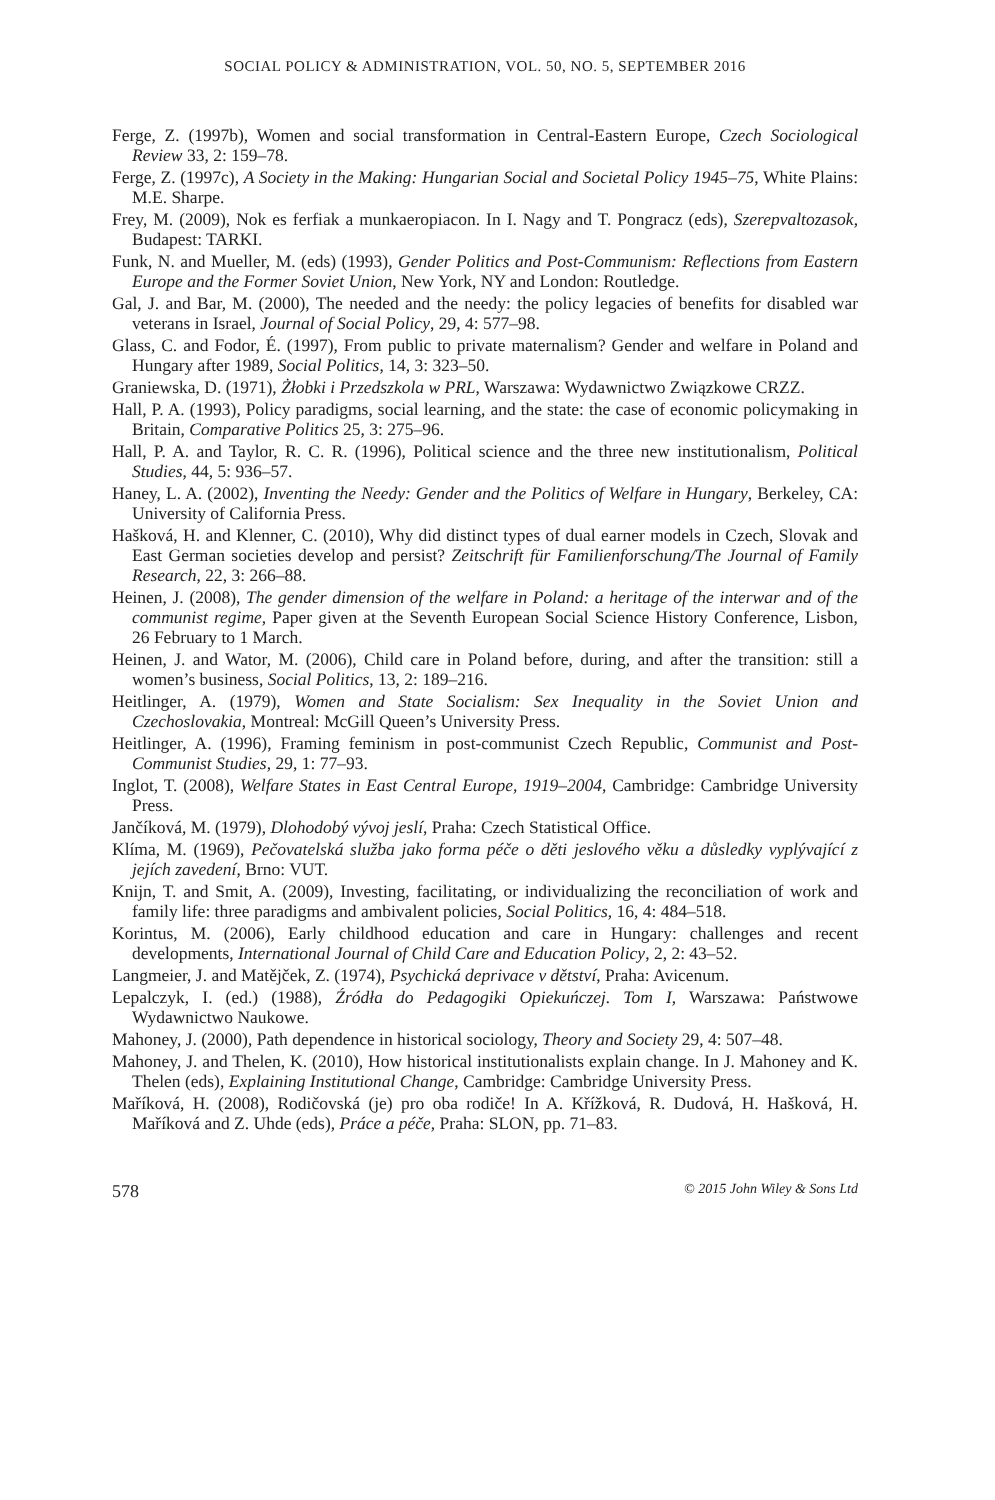SOCIAL POLICY & ADMINISTRATION, VOL. 50, NO. 5, SEPTEMBER 2016
Ferge, Z. (1997b), Women and social transformation in Central-Eastern Europe, Czech Sociological Review 33, 2: 159–78.
Ferge, Z. (1997c), A Society in the Making: Hungarian Social and Societal Policy 1945–75, White Plains: M.E. Sharpe.
Frey, M. (2009), Nok es ferfiak a munkaeropiacon. In I. Nagy and T. Pongracz (eds), Szerepvaltozasok, Budapest: TARKI.
Funk, N. and Mueller, M. (eds) (1993), Gender Politics and Post-Communism: Reflections from Eastern Europe and the Former Soviet Union, New York, NY and London: Routledge.
Gal, J. and Bar, M. (2000), The needed and the needy: the policy legacies of benefits for disabled war veterans in Israel, Journal of Social Policy, 29, 4: 577–98.
Glass, C. and Fodor, É. (1997), From public to private maternalism? Gender and welfare in Poland and Hungary after 1989, Social Politics, 14, 3: 323–50.
Graniewska, D. (1971), Żłobki i Przedszkola w PRL, Warszawa: Wydawnictwo Związkowe CRZZ.
Hall, P. A. (1993), Policy paradigms, social learning, and the state: the case of economic policymaking in Britain, Comparative Politics 25, 3: 275–96.
Hall, P. A. and Taylor, R. C. R. (1996), Political science and the three new institutionalism, Political Studies, 44, 5: 936–57.
Haney, L. A. (2002), Inventing the Needy: Gender and the Politics of Welfare in Hungary, Berkeley, CA: University of California Press.
Hašková, H. and Klenner, C. (2010), Why did distinct types of dual earner models in Czech, Slovak and East German societies develop and persist? Zeitschrift für Familienforschung/The Journal of Family Research, 22, 3: 266–88.
Heinen, J. (2008), The gender dimension of the welfare in Poland: a heritage of the interwar and of the communist regime, Paper given at the Seventh European Social Science History Conference, Lisbon, 26 February to 1 March.
Heinen, J. and Wator, M. (2006), Child care in Poland before, during, and after the transition: still a women’s business, Social Politics, 13, 2: 189–216.
Heitlinger, A. (1979), Women and State Socialism: Sex Inequality in the Soviet Union and Czechoslovakia, Montreal: McGill Queen’s University Press.
Heitlinger, A. (1996), Framing feminism in post-communist Czech Republic, Communist and Post-Communist Studies, 29, 1: 77–93.
Inglot, T. (2008), Welfare States in East Central Europe, 1919–2004, Cambridge: Cambridge University Press.
Jančíková, M. (1979), Dlohodobý vývoj jeslí, Praha: Czech Statistical Office.
Klíma, M. (1969), Pečovatelská služba jako forma péče o děti jeslového věku a důsledky vyplývající z jejích zavedení, Brno: VUT.
Knijn, T. and Smit, A. (2009), Investing, facilitating, or individualizing the reconciliation of work and family life: three paradigms and ambivalent policies, Social Politics, 16, 4: 484–518.
Korintus, M. (2006), Early childhood education and care in Hungary: challenges and recent developments, International Journal of Child Care and Education Policy, 2, 2: 43–52.
Langmeier, J. and Matějček, Z. (1974), Psychická deprivace v dětství, Praha: Avicenum.
Lepalczyk, I. (ed.) (1988), Źródła do Pedagogiki Opiekuńczej. Tom I, Warszawa: Państwowe Wydawnictwo Naukowe.
Mahoney, J. (2000), Path dependence in historical sociology, Theory and Society 29, 4: 507–48.
Mahoney, J. and Thelen, K. (2010), How historical institutionalists explain change. In J. Mahoney and K. Thelen (eds), Explaining Institutional Change, Cambridge: Cambridge University Press.
Maříková, H. (2008), Rodičovská (je) pro oba rodiče! In A. Křížková, R. Dudová, H. Hašková, H. Maříková and Z. Uhde (eds), Práce a péče, Praha: SLON, pp. 71–83.
578 © 2015 John Wiley & Sons Ltd